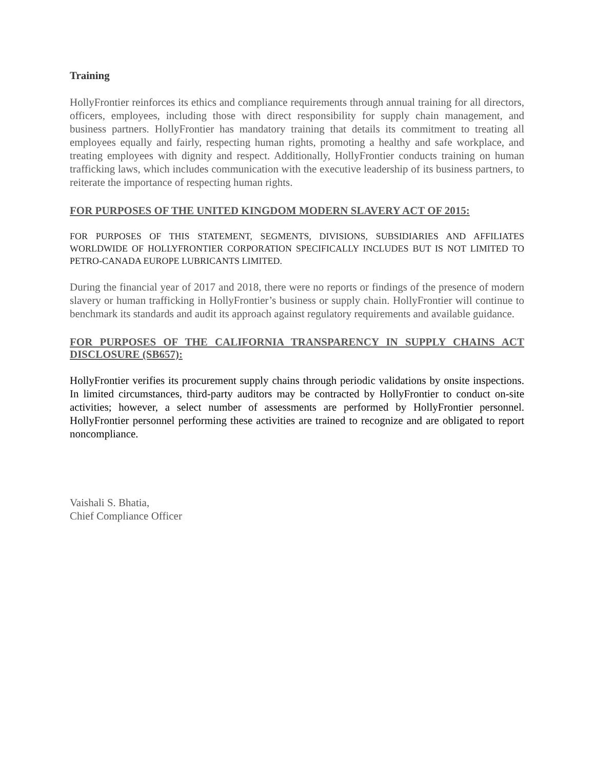Training
HollyFrontier reinforces its ethics and compliance requirements through annual training for all directors, officers, employees, including those with direct responsibility for supply chain management, and business partners. HollyFrontier has mandatory training that details its commitment to treating all employees equally and fairly, respecting human rights, promoting a healthy and safe workplace, and treating employees with dignity and respect. Additionally, HollyFrontier conducts training on human trafficking laws, which includes communication with the executive leadership of its business partners, to reiterate the importance of respecting human rights.
FOR PURPOSES OF THE UNITED KINGDOM MODERN SLAVERY ACT OF 2015:
FOR PURPOSES OF THIS STATEMENT, SEGMENTS, DIVISIONS, SUBSIDIARIES AND AFFILIATES WORLDWIDE OF HOLLYFRONTIER CORPORATION SPECIFICALLY INCLUDES BUT IS NOT LIMITED TO PETRO-CANADA EUROPE LUBRICANTS LIMITED.
During the financial year of 2017 and 2018, there were no reports or findings of the presence of modern slavery or human trafficking in HollyFrontier’s business or supply chain. HollyFrontier will continue to benchmark its standards and audit its approach against regulatory requirements and available guidance.
FOR PURPOSES OF THE CALIFORNIA TRANSPARENCY IN SUPPLY CHAINS ACT DISCLOSURE (SB657):
HollyFrontier verifies its procurement supply chains through periodic validations by onsite inspections. In limited circumstances, third-party auditors may be contracted by HollyFrontier to conduct on-site activities; however, a select number of assessments are performed by HollyFrontier personnel. HollyFrontier personnel performing these activities are trained to recognize and are obligated to report noncompliance.
Vaishali S. Bhatia,
Chief Compliance Officer